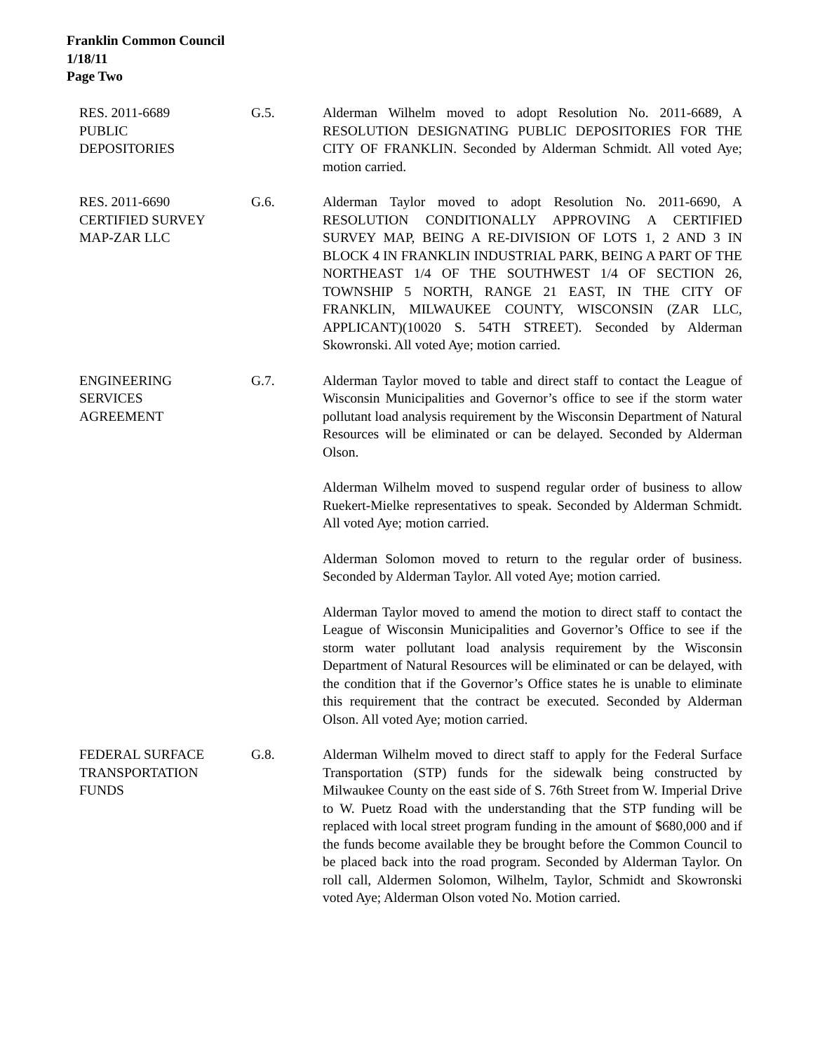Franklin Common Council
1/18/11
Page Two
RES. 2011-6689
PUBLIC
DEPOSITORIES
G.5. Alderman Wilhelm moved to adopt Resolution No. 2011-6689, A RESOLUTION DESIGNATING PUBLIC DEPOSITORIES FOR THE CITY OF FRANKLIN. Seconded by Alderman Schmidt. All voted Aye; motion carried.
RES. 2011-6690
CERTIFIED SURVEY
MAP-ZAR LLC
G.6. Alderman Taylor moved to adopt Resolution No. 2011-6690, A RESOLUTION CONDITIONALLY APPROVING A CERTIFIED SURVEY MAP, BEING A RE-DIVISION OF LOTS 1, 2 AND 3 IN BLOCK 4 IN FRANKLIN INDUSTRIAL PARK, BEING A PART OF THE NORTHEAST 1/4 OF THE SOUTHWEST 1/4 OF SECTION 26, TOWNSHIP 5 NORTH, RANGE 21 EAST, IN THE CITY OF FRANKLIN, MILWAUKEE COUNTY, WISCONSIN (ZAR LLC, APPLICANT)(10020 S. 54TH STREET). Seconded by Alderman Skowronski. All voted Aye; motion carried.
ENGINEERING
SERVICES
AGREEMENT
G.7. Alderman Taylor moved to table and direct staff to contact the League of Wisconsin Municipalities and Governor’s office to see if the storm water pollutant load analysis requirement by the Wisconsin Department of Natural Resources will be eliminated or can be delayed. Seconded by Alderman Olson.
Alderman Wilhelm moved to suspend regular order of business to allow Ruekert-Mielke representatives to speak. Seconded by Alderman Schmidt. All voted Aye; motion carried.
Alderman Solomon moved to return to the regular order of business. Seconded by Alderman Taylor. All voted Aye; motion carried.
Alderman Taylor moved to amend the motion to direct staff to contact the League of Wisconsin Municipalities and Governor’s Office to see if the storm water pollutant load analysis requirement by the Wisconsin Department of Natural Resources will be eliminated or can be delayed, with the condition that if the Governor’s Office states he is unable to eliminate this requirement that the contract be executed. Seconded by Alderman Olson. All voted Aye; motion carried.
FEDERAL SURFACE
TRANSPORTATION
FUNDS
G.8. Alderman Wilhelm moved to direct staff to apply for the Federal Surface Transportation (STP) funds for the sidewalk being constructed by Milwaukee County on the east side of S. 76th Street from W. Imperial Drive to W. Puetz Road with the understanding that the STP funding will be replaced with local street program funding in the amount of $680,000 and if the funds become available they be brought before the Common Council to be placed back into the road program. Seconded by Alderman Taylor. On roll call, Aldermen Solomon, Wilhelm, Taylor, Schmidt and Skowronski voted Aye; Alderman Olson voted No. Motion carried.